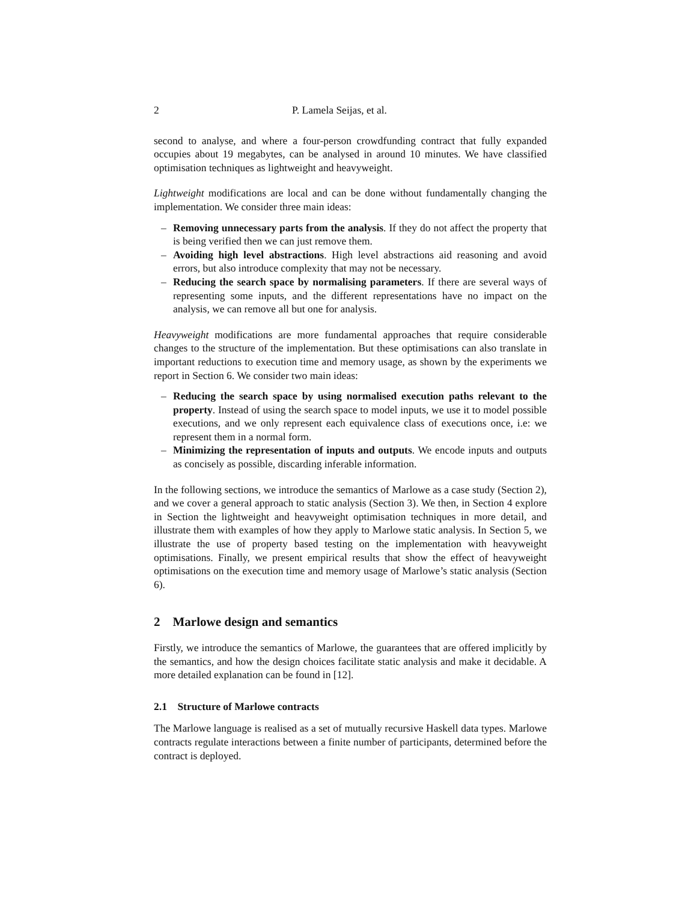2 P. Lamela Seijas, et al.
second to analyse, and where a four-person crowdfunding contract that fully expanded occupies about 19 megabytes, can be analysed in around 10 minutes. We have classified optimisation techniques as lightweight and heavyweight.
Lightweight modifications are local and can be done without fundamentally changing the implementation. We consider three main ideas:
– Removing unnecessary parts from the analysis. If they do not affect the property that is being verified then we can just remove them.
– Avoiding high level abstractions. High level abstractions aid reasoning and avoid errors, but also introduce complexity that may not be necessary.
– Reducing the search space by normalising parameters. If there are several ways of representing some inputs, and the different representations have no impact on the analysis, we can remove all but one for analysis.
Heavyweight modifications are more fundamental approaches that require considerable changes to the structure of the implementation. But these optimisations can also translate in important reductions to execution time and memory usage, as shown by the experiments we report in Section 6. We consider two main ideas:
– Reducing the search space by using normalised execution paths relevant to the property. Instead of using the search space to model inputs, we use it to model possible executions, and we only represent each equivalence class of executions once, i.e: we represent them in a normal form.
– Minimizing the representation of inputs and outputs. We encode inputs and outputs as concisely as possible, discarding inferable information.
In the following sections, we introduce the semantics of Marlowe as a case study (Section 2), and we cover a general approach to static analysis (Section 3). We then, in Section 4 explore in Section the lightweight and heavyweight optimisation techniques in more detail, and illustrate them with examples of how they apply to Marlowe static analysis. In Section 5, we illustrate the use of property based testing on the implementation with heavyweight optimisations. Finally, we present empirical results that show the effect of heavyweight optimisations on the execution time and memory usage of Marlowe’s static analysis (Section 6).
2 Marlowe design and semantics
Firstly, we introduce the semantics of Marlowe, the guarantees that are offered implicitly by the semantics, and how the design choices facilitate static analysis and make it decidable. A more detailed explanation can be found in [12].
2.1 Structure of Marlowe contracts
The Marlowe language is realised as a set of mutually recursive Haskell data types. Marlowe contracts regulate interactions between a finite number of participants, determined before the contract is deployed.